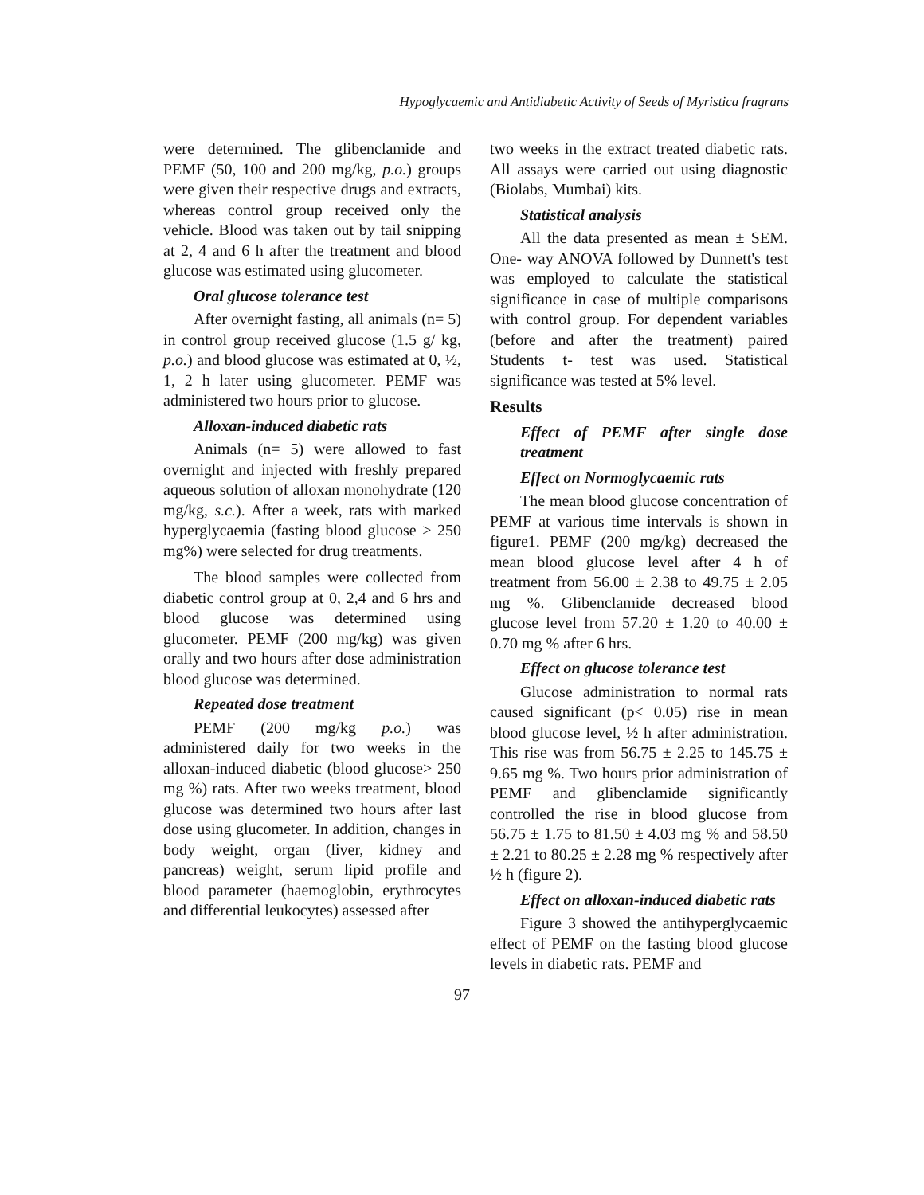Hypoglycaemic and Antidiabetic Activity of Seeds of Myristica fragrans
were determined. The glibenclamide and PEMF (50, 100 and 200 mg/kg, p.o.) groups were given their respective drugs and extracts, whereas control group received only the vehicle. Blood was taken out by tail snipping at 2, 4 and 6 h after the treatment and blood glucose was estimated using glucometer.
Oral glucose tolerance test
After overnight fasting, all animals (n= 5) in control group received glucose (1.5 g/ kg, p.o.) and blood glucose was estimated at 0, ½, 1, 2 h later using glucometer. PEMF was administered two hours prior to glucose.
Alloxan-induced diabetic rats
Animals (n= 5) were allowed to fast overnight and injected with freshly prepared aqueous solution of alloxan monohydrate (120 mg/kg, s.c.). After a week, rats with marked hyperglycaemia (fasting blood glucose > 250 mg%) were selected for drug treatments.
The blood samples were collected from diabetic control group at 0, 2,4 and 6 hrs and blood glucose was determined using glucometer. PEMF (200 mg/kg) was given orally and two hours after dose administration blood glucose was determined.
Repeated dose treatment
PEMF (200 mg/kg p.o.) was administered daily for two weeks in the alloxan-induced diabetic (blood glucose> 250 mg %) rats. After two weeks treatment, blood glucose was determined two hours after last dose using glucometer. In addition, changes in body weight, organ (liver, kidney and pancreas) weight, serum lipid profile and blood parameter (haemoglobin, erythrocytes and differential leukocytes) assessed after
two weeks in the extract treated diabetic rats. All assays were carried out using diagnostic (Biolabs, Mumbai) kits.
Statistical analysis
All the data presented as mean ± SEM. One- way ANOVA followed by Dunnett's test was employed to calculate the statistical significance in case of multiple comparisons with control group. For dependent variables (before and after the treatment) paired Students t- test was used. Statistical significance was tested at 5% level.
Results
Effect of PEMF after single dose treatment
Effect on Normoglycaemic rats
The mean blood glucose concentration of PEMF at various time intervals is shown in figure1. PEMF (200 mg/kg) decreased the mean blood glucose level after 4 h of treatment from 56.00 ± 2.38 to 49.75 ± 2.05 mg %. Glibenclamide decreased blood glucose level from 57.20 ± 1.20 to 40.00 ± 0.70 mg % after 6 hrs.
Effect on glucose tolerance test
Glucose administration to normal rats caused significant (p< 0.05) rise in mean blood glucose level, ½ h after administration. This rise was from 56.75 ± 2.25 to 145.75 ± 9.65 mg %. Two hours prior administration of PEMF and glibenclamide significantly controlled the rise in blood glucose from 56.75 ± 1.75 to 81.50 ± 4.03 mg % and 58.50 ± 2.21 to 80.25 ± 2.28 mg % respectively after ½ h (figure 2).
Effect on alloxan-induced diabetic rats
Figure 3 showed the antihyperglycaemic effect of PEMF on the fasting blood glucose levels in diabetic rats. PEMF and
97